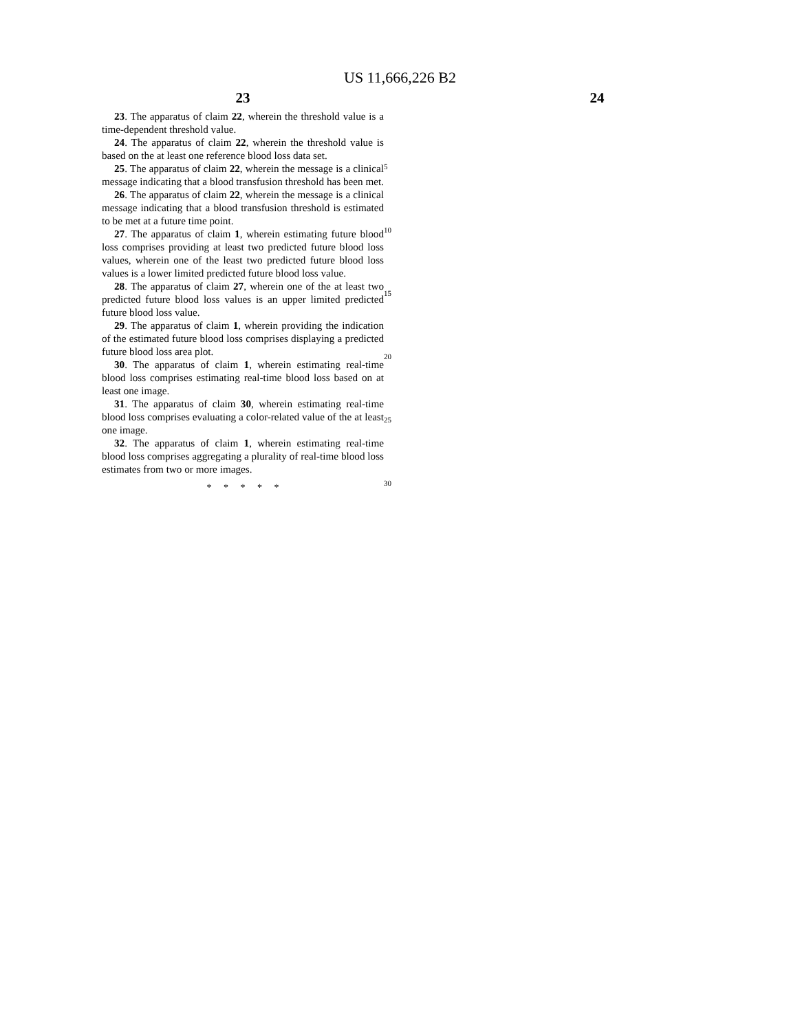US 11,666,226 B2
23
23. The apparatus of claim 22, wherein the threshold value is a time-dependent threshold value.
24. The apparatus of claim 22, wherein the threshold value is based on the at least one reference blood loss data set.
25. The apparatus of claim 22, wherein the message is a clinical message indicating that a blood transfusion threshold has been met.
26. The apparatus of claim 22, wherein the message is a clinical message indicating that a blood transfusion threshold is estimated to be met at a future time point.
27. The apparatus of claim 1, wherein estimating future blood loss comprises providing at least two predicted future blood loss values, wherein one of the least two predicted future blood loss values is a lower limited predicted future blood loss value.
28. The apparatus of claim 27, wherein one of the at least two predicted future blood loss values is an upper limited predicted future blood loss value.
29. The apparatus of claim 1, wherein providing the indication of the estimated future blood loss comprises displaying a predicted future blood loss area plot.
30. The apparatus of claim 1, wherein estimating real-time blood loss comprises estimating real-time blood loss based on at least one image.
31. The apparatus of claim 30, wherein estimating real-time blood loss comprises evaluating a color-related value of the at least one image.
32. The apparatus of claim 1, wherein estimating real-time blood loss comprises aggregating a plurality of real-time blood loss estimates from two or more images.
* * * * *
5
10
15
20
25
30
24